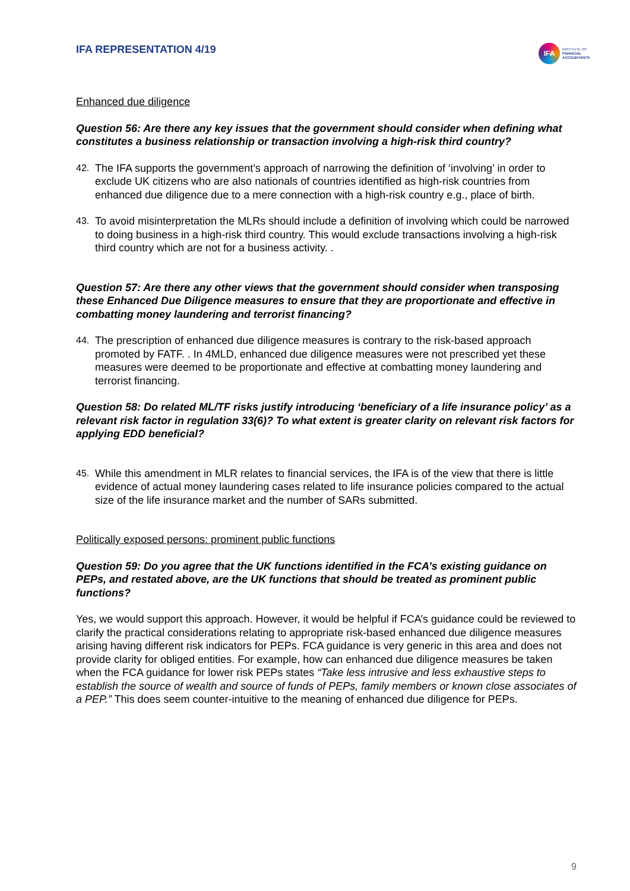IFA REPRESENTATION 4/19
IFA
INSTITUTE OF
FINANCIAL
ACCOUNTANTS
Enhanced due diligence
Question 56: Are there any key issues that the government should consider when defining what constitutes a business relationship or transaction involving a high-risk third country?
42. The IFA supports the government’s approach of narrowing the definition of ‘involving’ in order to exclude UK citizens who are also nationals of countries identified as high-risk countries from enhanced due diligence due to a mere connection with a high-risk country e.g., place of birth.
43. To avoid misinterpretation the MLRs should include a definition of involving which could be narrowed to doing business in a high-risk third country. This would exclude transactions involving a high-risk third country which are not for a business activity. .
Question 57: Are there any other views that the government should consider when transposing these Enhanced Due Diligence measures to ensure that they are proportionate and effective in combatting money laundering and terrorist financing?
44. The prescription of enhanced due diligence measures is contrary to the risk-based approach promoted by FATF. . In 4MLD, enhanced due diligence measures were not prescribed yet these measures were deemed to be proportionate and effective at combatting money laundering and terrorist financing.
Question 58: Do related ML/TF risks justify introducing ‘beneficiary of a life insurance policy’ as a relevant risk factor in regulation 33(6)? To what extent is greater clarity on relevant risk factors for applying EDD beneficial?
45. While this amendment in MLR relates to financial services, the IFA is of the view that there is little evidence of actual money laundering cases related to life insurance policies compared to the actual size of the life insurance market and the number of SARs submitted.
Politically exposed persons: prominent public functions
Question 59: Do you agree that the UK functions identified in the FCA’s existing guidance on PEPs, and restated above, are the UK functions that should be treated as prominent public functions?
Yes, we would support this approach. However, it would be helpful if FCA’s guidance could be reviewed to clarify the practical considerations relating to appropriate risk-based enhanced due diligence measures arising having different risk indicators for PEPs. FCA guidance is very generic in this area and does not provide clarity for obliged entities. For example, how can enhanced due diligence measures be taken when the FCA guidance for lower risk PEPs states “Take less intrusive and less exhaustive steps to establish the source of wealth and source of funds of PEPs, family members or known close associates of a PEP.” This does seem counter-intuitive to the meaning of enhanced due diligence for PEPs.
9